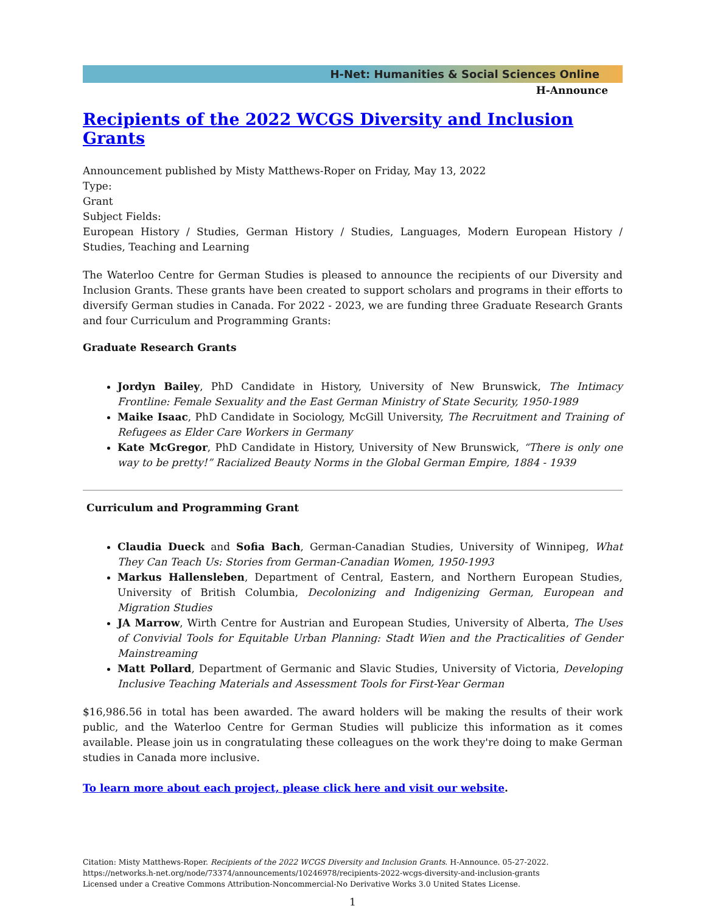H-Net: Humanities & Social Sciences Online
H-Announce
Recipients of the 2022 WCGS Diversity and Inclusion Grants
Announcement published by Misty Matthews-Roper on Friday, May 13, 2022
Type:
Grant
Subject Fields:
European History / Studies, German History / Studies, Languages, Modern European History / Studies, Teaching and Learning
The Waterloo Centre for German Studies is pleased to announce the recipients of our Diversity and Inclusion Grants. These grants have been created to support scholars and programs in their efforts to diversify German studies in Canada. For 2022 - 2023, we are funding three Graduate Research Grants and four Curriculum and Programming Grants:
Graduate Research Grants
Jordyn Bailey, PhD Candidate in History, University of New Brunswick, The Intimacy Frontline: Female Sexuality and the East German Ministry of State Security, 1950-1989
Maike Isaac, PhD Candidate in Sociology, McGill University, The Recruitment and Training of Refugees as Elder Care Workers in Germany
Kate McGregor, PhD Candidate in History, University of New Brunswick, “There is only one way to be pretty!” Racialized Beauty Norms in the Global German Empire, 1884 - 1939
Curriculum and Programming Grant
Claudia Dueck and Sofia Bach, German-Canadian Studies, University of Winnipeg, What They Can Teach Us: Stories from German-Canadian Women, 1950-1993
Markus Hallensleben, Department of Central, Eastern, and Northern European Studies, University of British Columbia, Decolonizing and Indigenizing German, European and Migration Studies
JA Marrow, Wirth Centre for Austrian and European Studies, University of Alberta, The Uses of Convivial Tools for Equitable Urban Planning: Stadt Wien and the Practicalities of Gender Mainstreaming
Matt Pollard, Department of Germanic and Slavic Studies, University of Victoria, Developing Inclusive Teaching Materials and Assessment Tools for First-Year German
$16,986.56 in total has been awarded. The award holders will be making the results of their work public, and the Waterloo Centre for German Studies will publicize this information as it comes available. Please join us in congratulating these colleagues on the work they're doing to make German studies in Canada more inclusive.
To learn more about each project, please click here and visit our website.
Citation: Misty Matthews-Roper. Recipients of the 2022 WCGS Diversity and Inclusion Grants. H-Announce. 05-27-2022.
https://networks.h-net.org/node/73374/announcements/10246978/recipients-2022-wcgs-diversity-and-inclusion-grants
Licensed under a Creative Commons Attribution-Noncommercial-No Derivative Works 3.0 United States License.
1